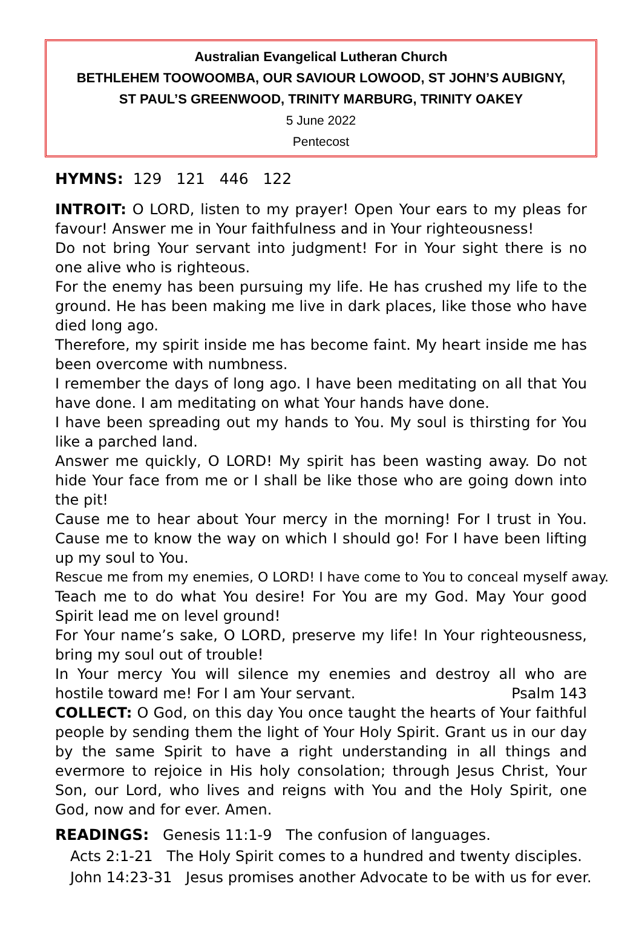Australian Evangelical Lutheran Church
BETHLEHEM TOOWOOMBA, OUR SAVIOUR LOWOOD, ST JOHN’S AUBIGNY,
ST PAUL’S GREENWOOD, TRINITY MARBURG, TRINITY OAKEY
5 June 2022
Pentecost
HYMNS: 129 121 446 122
INTROIT: O LORD, listen to my prayer! Open Your ears to my pleas for favour! Answer me in Your faithfulness and in Your righteousness!
Do not bring Your servant into judgment! For in Your sight there is no one alive who is righteous.
For the enemy has been pursuing my life. He has crushed my life to the ground. He has been making me live in dark places, like those who have died long ago.
Therefore, my spirit inside me has become faint. My heart inside me has been overcome with numbness.
I remember the days of long ago. I have been meditating on all that You have done. I am meditating on what Your hands have done.
I have been spreading out my hands to You. My soul is thirsting for You like a parched land.
Answer me quickly, O LORD! My spirit has been wasting away. Do not hide Your face from me or I shall be like those who are going down into the pit!
Cause me to hear about Your mercy in the morning! For I trust in You. Cause me to know the way on which I should go! For I have been lifting up my soul to You.
Rescue me from my enemies, O LORD! I have come to You to conceal myself away.
Teach me to do what You desire! For You are my God. May Your good Spirit lead me on level ground!
For Your name’s sake, O LORD, preserve my life! In Your righteousness, bring my soul out of trouble!
In Your mercy You will silence my enemies and destroy all who are hostile toward me! For I am Your servant. Psalm 143
COLLECT: O God, on this day You once taught the hearts of Your faithful people by sending them the light of Your Holy Spirit. Grant us in our day by the same Spirit to have a right understanding in all things and evermore to rejoice in His holy consolation; through Jesus Christ, Your Son, our Lord, who lives and reigns with You and the Holy Spirit, one God, now and for ever. Amen.
READINGS: Genesis 11:1-9 The confusion of languages.
Acts 2:1-21 The Holy Spirit comes to a hundred and twenty disciples.
John 14:23-31 Jesus promises another Advocate to be with us for ever.